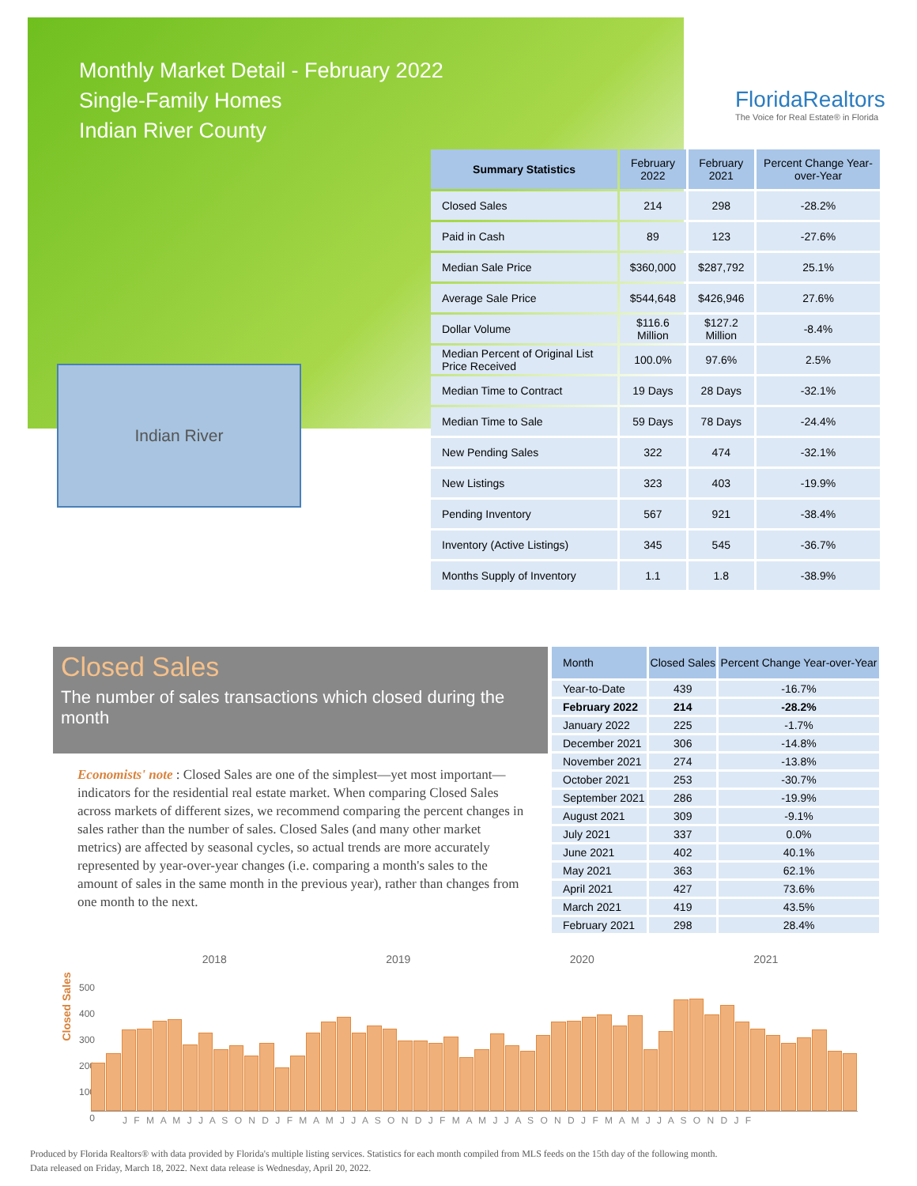Monthly Market Detail - February 2022
Single-Family Homes
Indian River County
FloridaRealtors
The Voice for Real Estate® in Florida
Indian River
| Summary Statistics | February 2022 | February 2021 | Percent Change Year-over-Year |
| --- | --- | --- | --- |
| Closed Sales | 214 | 298 | -28.2% |
| Paid in Cash | 89 | 123 | -27.6% |
| Median Sale Price | $360,000 | $287,792 | 25.1% |
| Average Sale Price | $544,648 | $426,946 | 27.6% |
| Dollar Volume | $116.6 Million | $127.2 Million | -8.4% |
| Median Percent of Original List Price Received | 100.0% | 97.6% | 2.5% |
| Median Time to Contract | 19 Days | 28 Days | -32.1% |
| Median Time to Sale | 59 Days | 78 Days | -24.4% |
| New Pending Sales | 322 | 474 | -32.1% |
| New Listings | 323 | 403 | -19.9% |
| Pending Inventory | 567 | 921 | -38.4% |
| Inventory (Active Listings) | 345 | 545 | -36.7% |
| Months Supply of Inventory | 1.1 | 1.8 | -38.9% |
Closed Sales
The number of sales transactions which closed during the month
Economists' note : Closed Sales are one of the simplest—yet most important—indicators for the residential real estate market. When comparing Closed Sales across markets of different sizes, we recommend comparing the percent changes in sales rather than the number of sales. Closed Sales (and many other market metrics) are affected by seasonal cycles, so actual trends are more accurately represented by year-over-year changes (i.e. comparing a month's sales to the amount of sales in the same month in the previous year), rather than changes from one month to the next.
| Month | Closed Sales | Percent Change Year-over-Year |
| --- | --- | --- |
| Year-to-Date | 439 | -16.7% |
| February 2022 | 214 | -28.2% |
| January 2022 | 225 | -1.7% |
| December 2021 | 306 | -14.8% |
| November 2021 | 274 | -13.8% |
| October 2021 | 253 | -30.7% |
| September 2021 | 286 | -19.9% |
| August 2021 | 309 | -9.1% |
| July 2021 | 337 | 0.0% |
| June 2021 | 402 | 40.1% |
| May 2021 | 363 | 62.1% |
| April 2021 | 427 | 73.6% |
| March 2021 | 419 | 43.5% |
| February 2021 | 298 | 28.4% |
2018 2019 2020 2021
Closed Sales
500
400
300
200
100
0
J F M A M J J A S O N D J F M A M J J A S O N D J F M A M J J A S O N D J F M A M J J A S O N D J F
Produced by Florida Realtors® with data provided by Florida's multiple listing services. Statistics for each month compiled from MLS feeds on the 15th day of the following month.
Data released on Friday, March 18, 2022. Next data release is Wednesday, April 20, 2022.